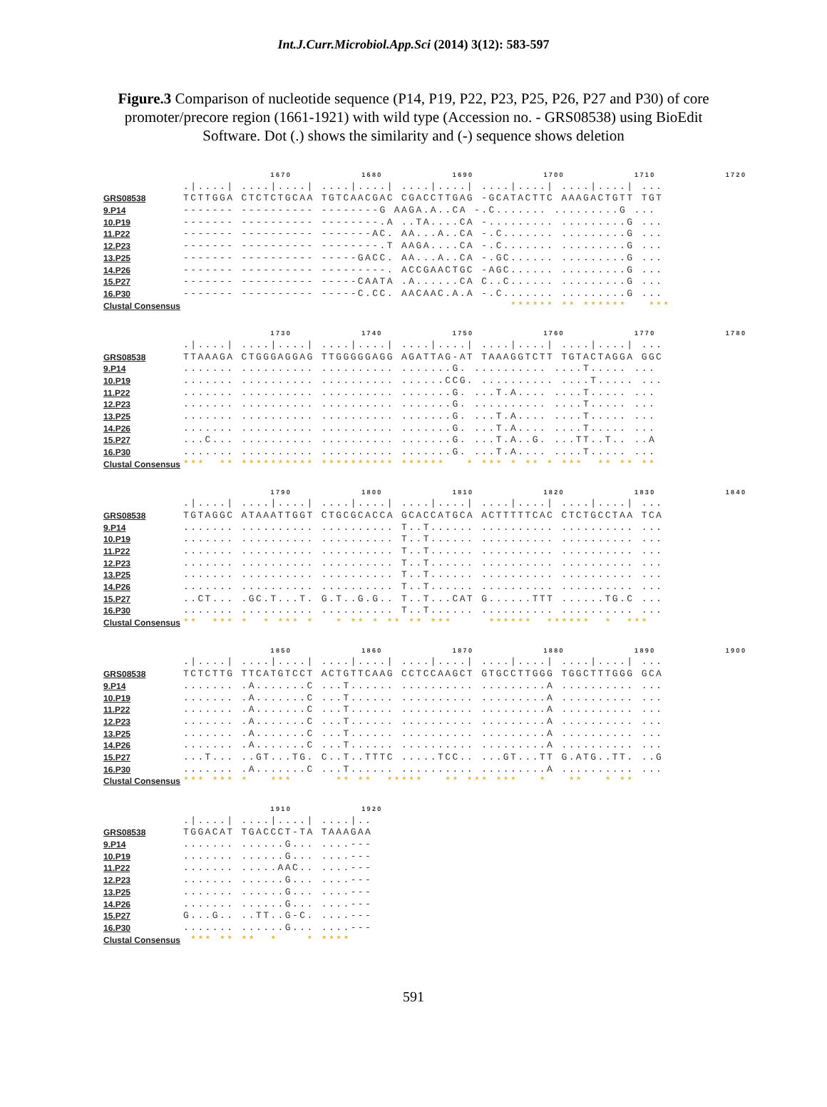Int.J.Curr.Microbiol.App.Sci (2014) 3(12): 583-597
Figure.3 Comparison of nucleotide sequence (P14, P19, P22, P23, P25, P26, P27 and P30) of core promoter/precore region (1661-1921) with wild type (Accession no. - GRS08538) using BioEdit Software. Dot (.) shows the similarity and (-) sequence shows deletion
1670 1680 1690 1700 1710 1720
.|....| ....|....| ....|....| ....|....| ....|....| ....|....| ...
GRS08538 TCTTGGA CTCTCTGCAA TGTCAACGAC CGACCTTGAG -GCATACTTC AAAGACTGTT TGT
9.P14 ------- ---------- --------G AAGA.A..CA -.C....... .........G ...
10.P19 ------- ---------- --------.A ..TA....CA -......... .........G ...
11.P22 ------- ---------- -------AC. AA...A..CA -.C....... .........G ...
12.P23 ------- ---------- --------.T AAGA....CA -.C....... .........G ...
13.P25 ------- ---------- -----GACC. AA...A..CA -.GC...... .........G ...
14.P26 ------- ---------- ---------. ACCGAACTGC -AGC...... .........G ...
15.P27 ------- ---------- -----CAATA .A......CA C..C...... .........G ...
16.P30 ------- ---------- -----C.CC. AACAAC.A.A -.C....... .........G ...
Clustal Consensus ****** ** ****** ***
1730 1740 1750 1760 1770 1780
.|....| ....|....| ....|....| ....|....| ....|....| ....|....| ...
GRS08538 TTAAAGA CTGGGAGGAG TTGGGGGAGG AGATTAG-AT TAAAGGTCTT TGTACTAGGA GGC
9.P14....... .......... .......... .......G. .......... ....T..... ...
10.P19....... .......... .......... ......CCG. .......... ....T..... ...
11.P22....... .......... .......... .......G. ...T.A.... ....T..... ...
12.P23....... .......... .......... .......G. .......... ....T..... ...
13.P25....... .......... .......... .......G. ...T.A.... ....T..... ...
14.P26....... .......... .......... .......G. ...T.A.... ....T..... ...
15.P27...C... .......... .......... .......G. ...T.A..G. ...TT..T.. ..A
16.P30....... .......... .......... .......G. ...T.A.... ....T..... ...
Clustal Consensus *** ** ********** ********** ****** * *** * ** * *** ** ** **
1790 1800 1810 1820 1830 1840
.|....| ....|....| ....|....| ....|....| ....|....| ....|....| ...
GRS08538 TGTAGGC ATAAATTGGT CTGCGCACCA GCACCATGCA ACTTTTTCAC CTCTGCCTAA TCA
9.P14....... .......... .......... T..T...... .......... .......... ...
10.P19....... .......... .......... T..T...... .......... .......... ...
11.P22....... .......... .......... T..T...... .......... .......... ...
12.P23....... .......... .......... T..T...... .......... .......... ...
13.P25....... .......... .......... T..T...... .......... .......... ...
14.P26....... .......... .......... T..T...... .......... .......... ...
15.P27..CT... .GC.T...T. G.T..G.G.. T..T...CAT G......TTT ......TG.C ...
16.P30....... .......... .......... T..T...... .......... .......... ...
Clustal Consensus ** *** * * *** * * ** * ** ** *** ****** ****** * ***
1850 1860 1870 1880 1890 1900
.|....| ....|....| ....|....| ....|....| ....|....| ....|....| ...
GRS08538 TCTCTTG TTCATGTCCT ACTGTTCAAG CCTCCAAGCT GTGCCTTGGG TGGCTTTGGG GCA
9.P14....... .A.......C ...T...... .......... .........A .......... ...
10.P19....... .A.......C ...T...... .......... .........A .......... ...
11.P22....... .A.......C ...T...... .......... .........A .......... ...
12.P23....... .A.......C ...T...... .......... .........A .......... ...
13.P25....... .A.......C ...T...... .......... .........A .......... ...
14.P26....... .A.......C ...T...... .......... .........A .......... ...
15.P27...T... ..GT...TG. C..T..TTTC .....TCC.. ...GT...TT G.ATG..TT. ..G
16.P30....... .A.......C ...T...... .......... .........A .......... ...
Clustal Consensus *** *** * *** ** ** ***** ** *** *** * ** * **
1910 1920
.|....| ....|....| ....|..
GRS08538 TGGACAT TGACCCT-TA TAAAGAA
9.P14....... ......G... ....---
10.P19....... ......G... ....---
11.P22....... .....AAC.. ....---
12.P23....... ......G... ....---
13.P25....... ......G... ....---
14.P26....... ......G... ....---
15.P27 G...G.. ..TT..G-C. ....---
16.P30....... ......G... ....---
Clustal Consensus *** ** ** * * ****
591